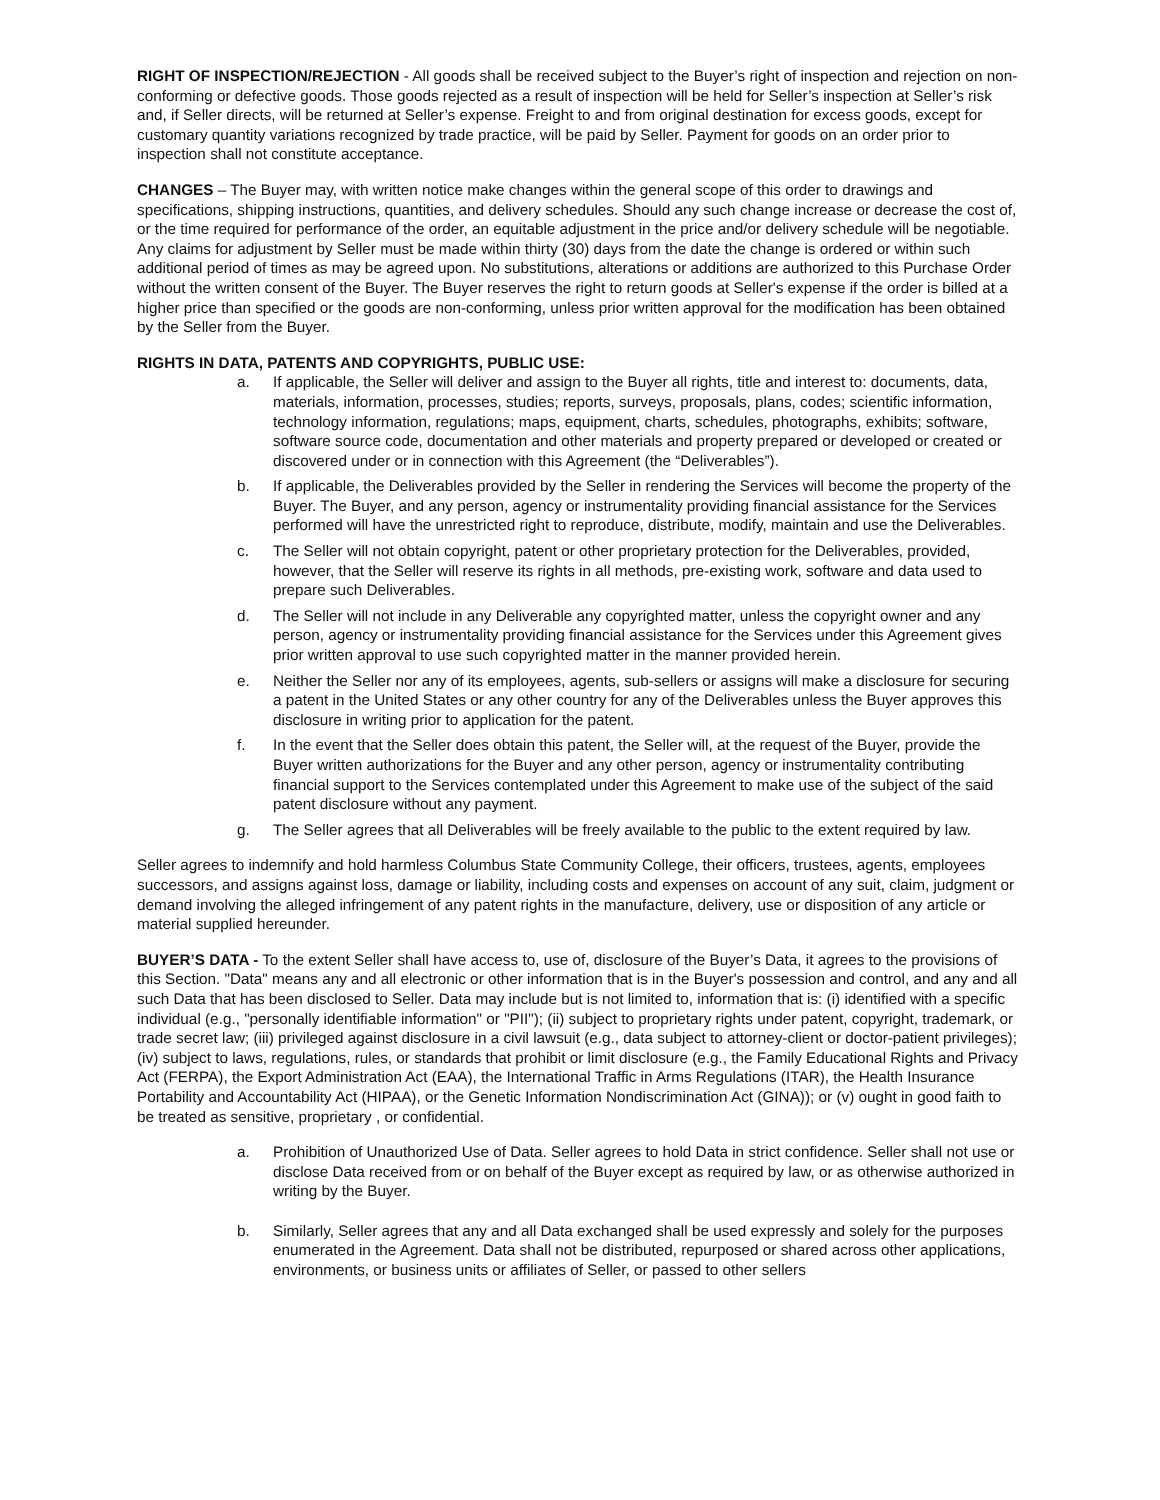RIGHT OF INSPECTION/REJECTION - All goods shall be received subject to the Buyer’s right of inspection and rejection on non-conforming or defective goods. Those goods rejected as a result of inspection will be held for Seller’s inspection at Seller’s risk and, if Seller directs, will be returned at Seller’s expense. Freight to and from original destination for excess goods, except for customary quantity variations recognized by trade practice, will be paid by Seller. Payment for goods on an order prior to inspection shall not constitute acceptance.
CHANGES – The Buyer may, with written notice make changes within the general scope of this order to drawings and specifications, shipping instructions, quantities, and delivery schedules. Should any such change increase or decrease the cost of, or the time required for performance of the order, an equitable adjustment in the price and/or delivery schedule will be negotiable. Any claims for adjustment by Seller must be made within thirty (30) days from the date the change is ordered or within such additional period of times as may be agreed upon. No substitutions, alterations or additions are authorized to this Purchase Order without the written consent of the Buyer. The Buyer reserves the right to return goods at Seller's expense if the order is billed at a higher price than specified or the goods are non-conforming, unless prior written approval for the modification has been obtained by the Seller from the Buyer.
RIGHTS IN DATA, PATENTS AND COPYRIGHTS, PUBLIC USE:
a. If applicable, the Seller will deliver and assign to the Buyer all rights, title and interest to: documents, data, materials, information, processes, studies; reports, surveys, proposals, plans, codes; scientific information, technology information, regulations; maps, equipment, charts, schedules, photographs, exhibits; software, software source code, documentation and other materials and property prepared or developed or created or discovered under or in connection with this Agreement (the “Deliverables”).
b. If applicable, the Deliverables provided by the Seller in rendering the Services will become the property of the Buyer. The Buyer, and any person, agency or instrumentality providing financial assistance for the Services performed will have the unrestricted right to reproduce, distribute, modify, maintain and use the Deliverables.
c. The Seller will not obtain copyright, patent or other proprietary protection for the Deliverables, provided, however, that the Seller will reserve its rights in all methods, pre-existing work, software and data used to prepare such Deliverables.
d. The Seller will not include in any Deliverable any copyrighted matter, unless the copyright owner and any person, agency or instrumentality providing financial assistance for the Services under this Agreement gives prior written approval to use such copyrighted matter in the manner provided herein.
e. Neither the Seller nor any of its employees, agents, sub-sellers or assigns will make a disclosure for securing a patent in the United States or any other country for any of the Deliverables unless the Buyer approves this disclosure in writing prior to application for the patent.
f. In the event that the Seller does obtain this patent, the Seller will, at the request of the Buyer, provide the Buyer written authorizations for the Buyer and any other person, agency or instrumentality contributing financial support to the Services contemplated under this Agreement to make use of the subject of the said patent disclosure without any payment.
g. The Seller agrees that all Deliverables will be freely available to the public to the extent required by law.
Seller agrees to indemnify and hold harmless Columbus State Community College, their officers, trustees, agents, employees successors, and assigns against loss, damage or liability, including costs and expenses on account of any suit, claim, judgment or demand involving the alleged infringement of any patent rights in the manufacture, delivery, use or disposition of any article or material supplied hereunder.
BUYER’S DATA - To the extent Seller shall have access to, use of, disclosure of the Buyer’s Data, it agrees to the provisions of this Section. "Data" means any and all electronic or other information that is in the Buyer's possession and control, and any and all such Data that has been disclosed to Seller. Data may include but is not limited to, information that is: (i) identified with a specific individual (e.g., "personally identifiable information" or "PII"); (ii) subject to proprietary rights under patent, copyright, trademark, or trade secret law; (iii) privileged against disclosure in a civil lawsuit (e.g., data subject to attorney-client or doctor-patient privileges); (iv) subject to laws, regulations, rules, or standards that prohibit or limit disclosure (e.g., the Family Educational Rights and Privacy Act (FERPA), the Export Administration Act (EAA), the International Traffic in Arms Regulations (ITAR), the Health Insurance Portability and Accountability Act (HIPAA), or the Genetic Information Nondiscrimination Act (GINA)); or (v) ought in good faith to be treated as sensitive, proprietary , or confidential.
a. Prohibition of Unauthorized Use of Data. Seller agrees to hold Data in strict confidence. Seller shall not use or disclose Data received from or on behalf of the Buyer except as required by law, or as otherwise authorized in writing by the Buyer.
b. Similarly, Seller agrees that any and all Data exchanged shall be used expressly and solely for the purposes enumerated in the Agreement. Data shall not be distributed, repurposed or shared across other applications, environments, or business units or affiliates of Seller, or passed to other sellers